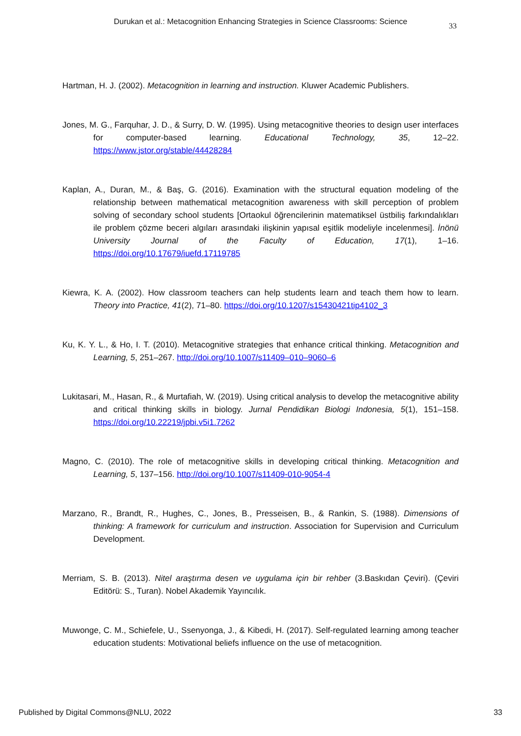Durukan et al.: Metacognition Enhancing Strategies in Science Classrooms: Science
33
Hartman, H. J. (2002). Metacognition in learning and instruction. Kluwer Academic Publishers.
Jones, M. G., Farquhar, J. D., & Surry, D. W. (1995). Using metacognitive theories to design user interfaces for computer-based learning. Educational Technology, 35, 12–22. https://www.jstor.org/stable/44428284
Kaplan, A., Duran, M., & Baş, G. (2016). Examination with the structural equation modeling of the relationship between mathematical metacognition awareness with skill perception of problem solving of secondary school students [Ortaokul öğrencilerinin matematiksel üstbiliş farkındalıkları ile problem çözme beceri algıları arasındaki ilişkinin yapısal eşitlik modeliyle incelenmesi]. İnönü University Journal of the Faculty of Education, 17(1), 1–16. https://doi.org/10.17679/iuefd.17119785
Kiewra, K. A. (2002). How classroom teachers can help students learn and teach them how to learn. Theory into Practice, 41(2), 71–80. https://doi.org/10.1207/s15430421tip4102_3
Ku, K. Y. L., & Ho, I. T. (2010). Metacognitive strategies that enhance critical thinking. Metacognition and Learning, 5, 251–267. http://doi.org/10.1007/s11409–010–9060–6
Lukitasari, M., Hasan, R., & Murtafiah, W. (2019). Using critical analysis to develop the metacognitive ability and critical thinking skills in biology. Jurnal Pendidikan Biologi Indonesia, 5(1), 151–158. https://doi.org/10.22219/jpbi.v5i1.7262
Magno, C. (2010). The role of metacognitive skills in developing critical thinking. Metacognition and Learning, 5, 137–156. http://doi.org/10.1007/s11409-010-9054-4
Marzano, R., Brandt, R., Hughes, C., Jones, B., Presseisen, B., & Rankin, S. (1988). Dimensions of thinking: A framework for curriculum and instruction. Association for Supervision and Curriculum Development.
Merriam, S. B. (2013). Nitel araştırma desen ve uygulama için bir rehber (3.Baskıdan Çeviri). (Çeviri Editörü: S., Turan). Nobel Akademik Yayıncılık.
Muwonge, C. M., Schiefele, U., Ssenyonga, J., & Kibedi, H. (2017). Self-regulated learning among teacher education students: Motivational beliefs influence on the use of metacognition.
Published by Digital Commons@NLU, 2022 33